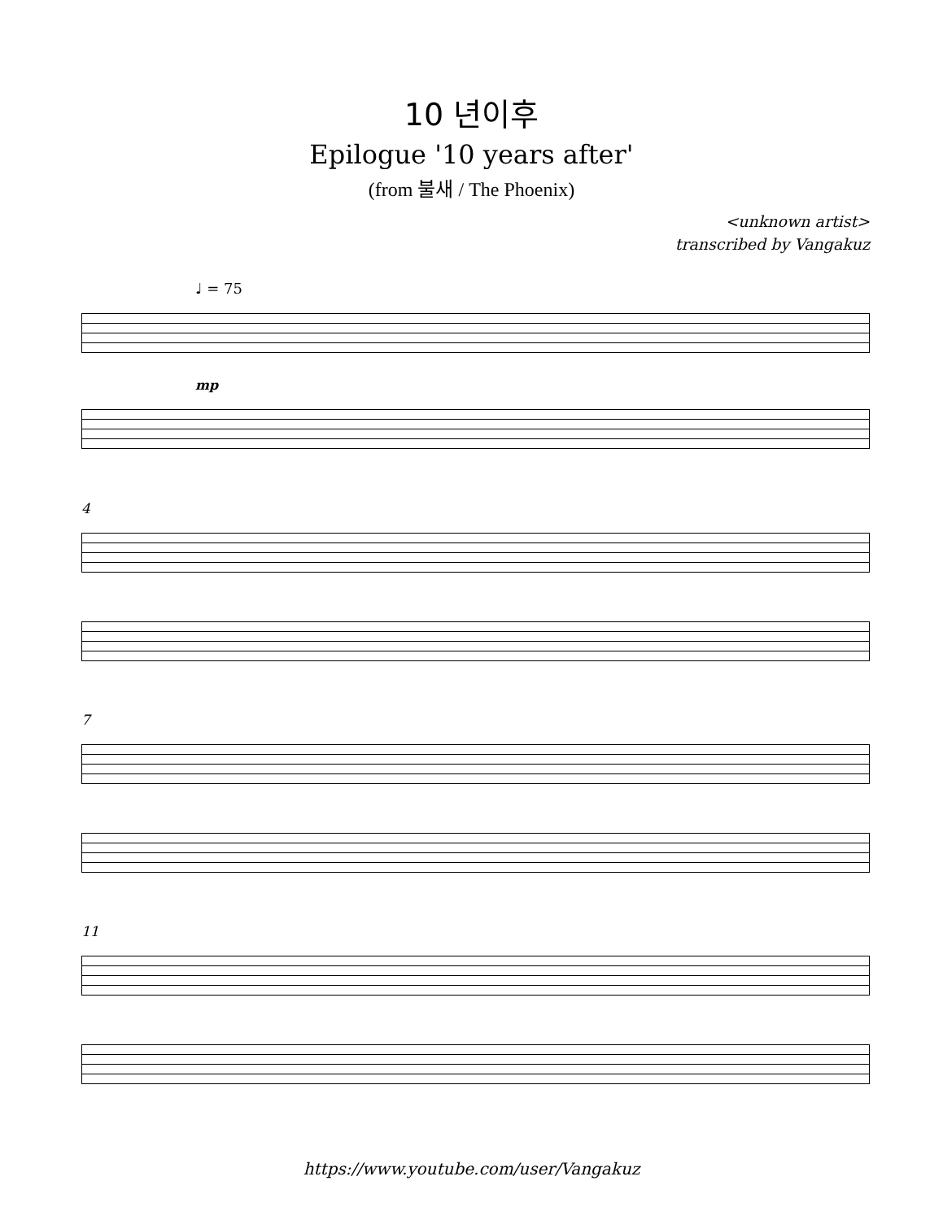10 년이후
Epilogue '10 years after'
(from 불새 / The Phoenix)
<unknown artist>
transcribed by Vangakuz
♩ = 75
mp
4
7
11
https://www.youtube.com/user/Vangakuz